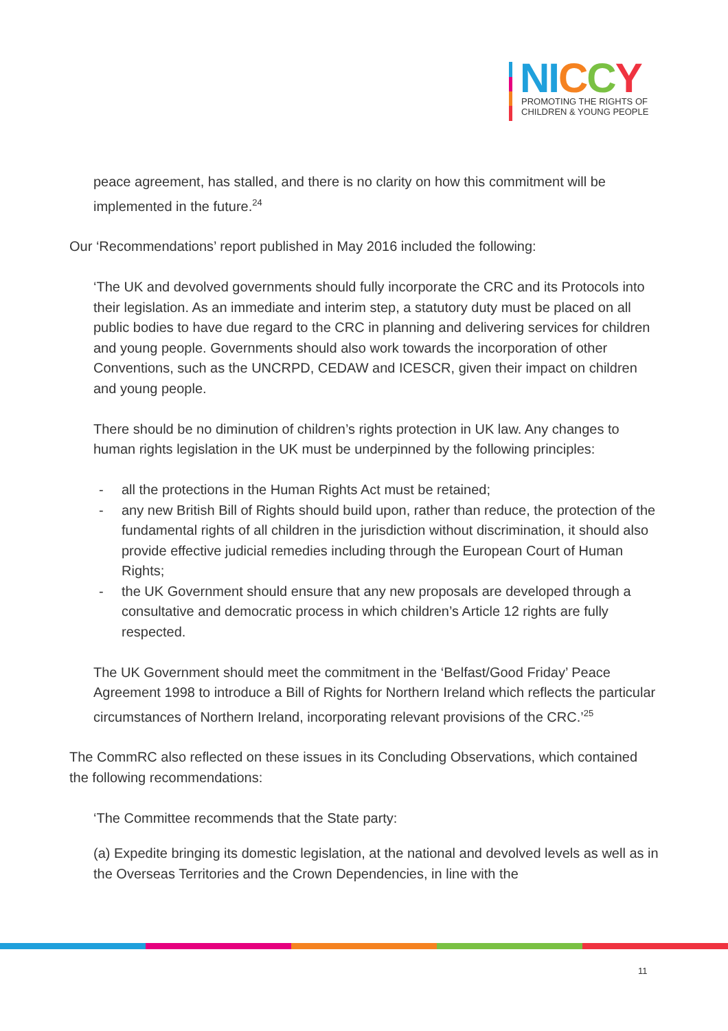NI CCY
PROMOTING THE RIGHTS OF
CHILDREN & YOUNG PEOPLE
peace agreement, has stalled, and there is no clarity on how this commitment will be implemented in the future.<sup>24</sup>
Our ‘Recommendations’ report published in May 2016 included the following:
‘The UK and devolved governments should fully incorporate the CRC and its Protocols into their legislation. As an immediate and interim step, a statutory duty must be placed on all public bodies to have due regard to the CRC in planning and delivering services for children and young people. Governments should also work towards the incorporation of other Conventions, such as the UNCRPD, CEDAW and ICESCR, given their impact on children and young people.
There should be no diminution of children’s rights protection in UK law. Any changes to human rights legislation in the UK must be underpinned by the following principles:
- all the protections in the Human Rights Act must be retained;
- any new British Bill of Rights should build upon, rather than reduce, the protection of the fundamental rights of all children in the jurisdiction without discrimination, it should also provide effective judicial remedies including through the European Court of Human Rights;
- the UK Government should ensure that any new proposals are developed through a consultative and democratic process in which children’s Article 12 rights are fully respected.
The UK Government should meet the commitment in the ‘Belfast/Good Friday’ Peace Agreement 1998 to introduce a Bill of Rights for Northern Ireland which reflects the particular circumstances of Northern Ireland, incorporating relevant provisions of the CRC.’<sup>25</sup>
The CommRC also reflected on these issues in its Concluding Observations, which contained the following recommendations:
‘The Committee recommends that the State party:
(a) Expedite bringing its domestic legislation, at the national and devolved levels as well as in the Overseas Territories and the Crown Dependencies, in line with the
11